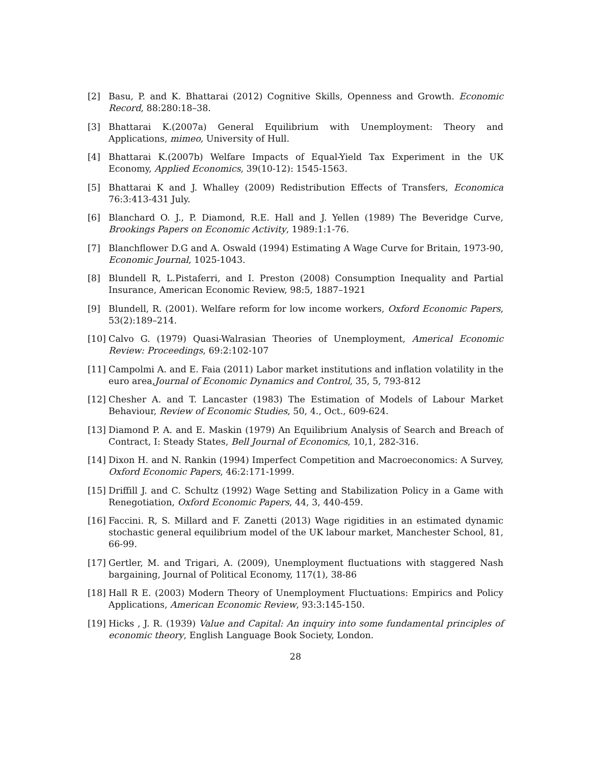[2] Basu, P. and K. Bhattarai (2012) Cognitive Skills, Openness and Growth. Economic Record, 88:280:18–38.
[3] Bhattarai K.(2007a) General Equilibrium with Unemployment: Theory and Applications, mimeo, University of Hull.
[4] Bhattarai K.(2007b) Welfare Impacts of Equal-Yield Tax Experiment in the UK Economy, Applied Economics, 39(10-12): 1545-1563.
[5] Bhattarai K and J. Whalley (2009) Redistribution Effects of Transfers, Economica 76:3:413-431 July.
[6] Blanchard O. J., P. Diamond, R.E. Hall and J. Yellen (1989) The Beveridge Curve, Brookings Papers on Economic Activity, 1989:1:1-76.
[7] Blanchflower D.G and A. Oswald (1994) Estimating A Wage Curve for Britain, 1973-90, Economic Journal, 1025-1043.
[8] Blundell R, L.Pistaferri, and I. Preston (2008) Consumption Inequality and Partial Insurance, American Economic Review, 98:5, 1887–1921
[9] Blundell, R. (2001). Welfare reform for low income workers, Oxford Economic Papers, 53(2):189–214.
[10] Calvo G. (1979) Quasi-Walrasian Theories of Unemployment, Americal Economic Review: Proceedings, 69:2:102-107
[11] Campolmi A. and E. Faia (2011) Labor market institutions and inflation volatility in the euro area,Journal of Economic Dynamics and Control, 35, 5, 793-812
[12] Chesher A. and T. Lancaster (1983) The Estimation of Models of Labour Market Behaviour, Review of Economic Studies, 50, 4., Oct., 609-624.
[13] Diamond P. A. and E. Maskin (1979) An Equilibrium Analysis of Search and Breach of Contract, I: Steady States, Bell Journal of Economics, 10,1, 282-316.
[14] Dixon H. and N. Rankin (1994) Imperfect Competition and Macroeconomics: A Survey, Oxford Economic Papers, 46:2:171-1999.
[15] Driffill J. and C. Schultz (1992) Wage Setting and Stabilization Policy in a Game with Renegotiation, Oxford Economic Papers, 44, 3, 440-459.
[16] Faccini. R, S. Millard and F. Zanetti (2013) Wage rigidities in an estimated dynamic stochastic general equilibrium model of the UK labour market, Manchester School, 81, 66-99.
[17] Gertler, M. and Trigari, A. (2009), Unemployment fluctuations with staggered Nash bargaining, Journal of Political Economy, 117(1), 38-86
[18] Hall R E. (2003) Modern Theory of Unemployment Fluctuations: Empirics and Policy Applications, American Economic Review, 93:3:145-150.
[19] Hicks , J. R. (1939) Value and Capital: An inquiry into some fundamental principles of economic theory, English Language Book Society, London.
28